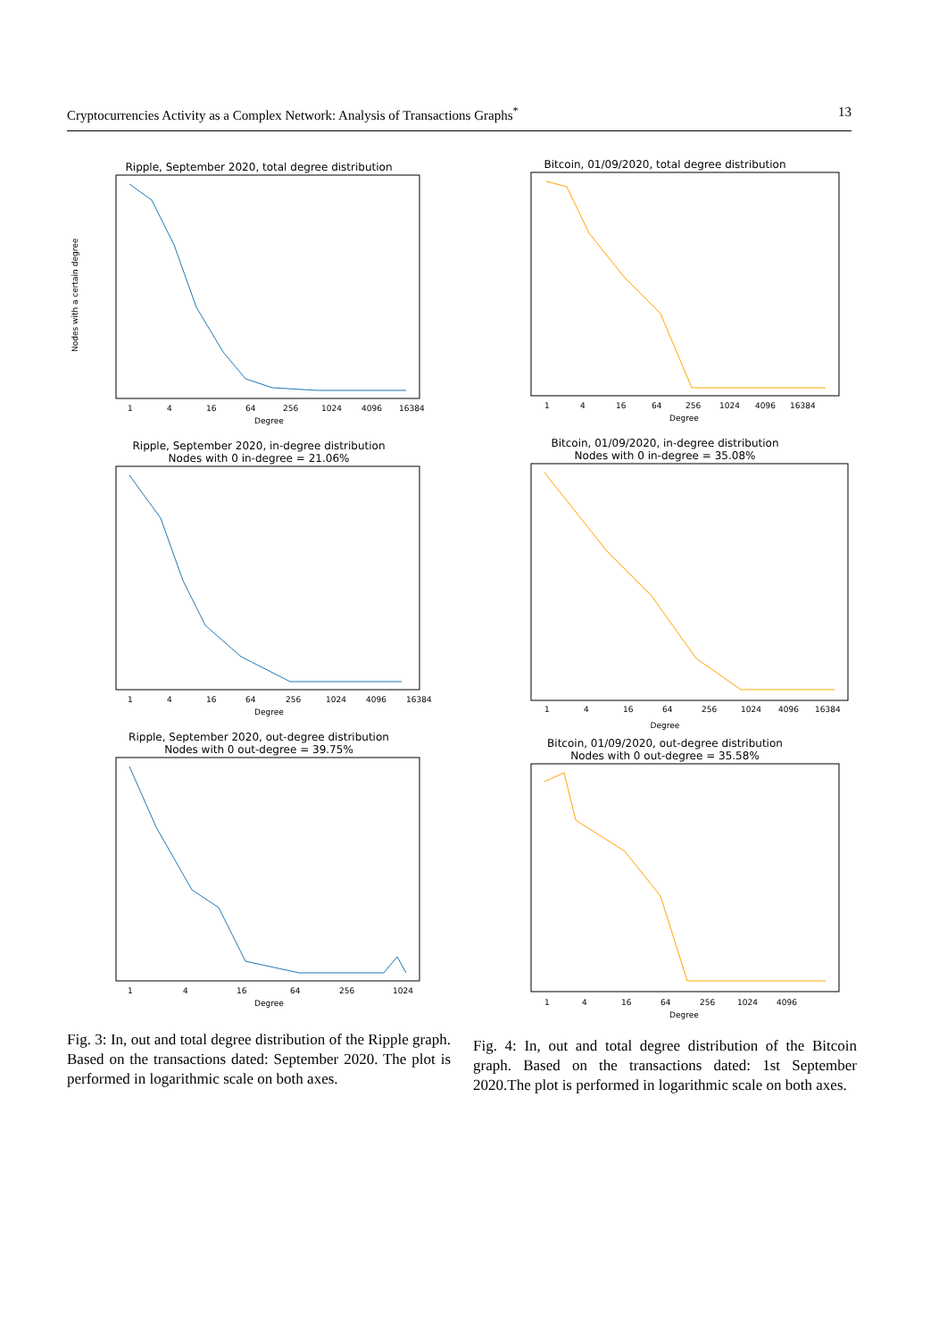Cryptocurrencies Activity as a Complex Network: Analysis of Transactions Graphs<sup>*</sup> 13
Ripple, September 2020, total degree distribution
Nodes with a certain degree
1
4
16
64
256
1024
4096
16384
Degree
Ripple, September 2020, in-degree distribution
Nodes with 0 in-degree = 21.06%
1
4
16
64
256
1024
4096
16384
Degree
Ripple, September 2020, out-degree distribution
Nodes with 0 out-degree = 39.75%
1
4
16
64
256
1024
Degree
Fig. 3: In, out and total degree distribution of the Ripple graph. Based on the transactions dated: September 2020. The plot is performed in logarithmic scale on both axes.
Bitcoin, 01/09/2020, total degree distribution
1
4
16
64
256
1024
4096
16384
Degree
Bitcoin, 01/09/2020, in-degree distribution
Nodes with 0 in-degree = 35.08%
1
4
16
64
256
1024
4096
16384
Degree
Bitcoin, 01/09/2020, out-degree distribution
Nodes with 0 out-degree = 35.58%
1
4
16
64
256
1024
4096
Degree
Fig. 4: In, out and total degree distribution of the Bitcoin graph. Based on the transactions dated: 1st September 2020.The plot is performed in logarithmic scale on both axes.